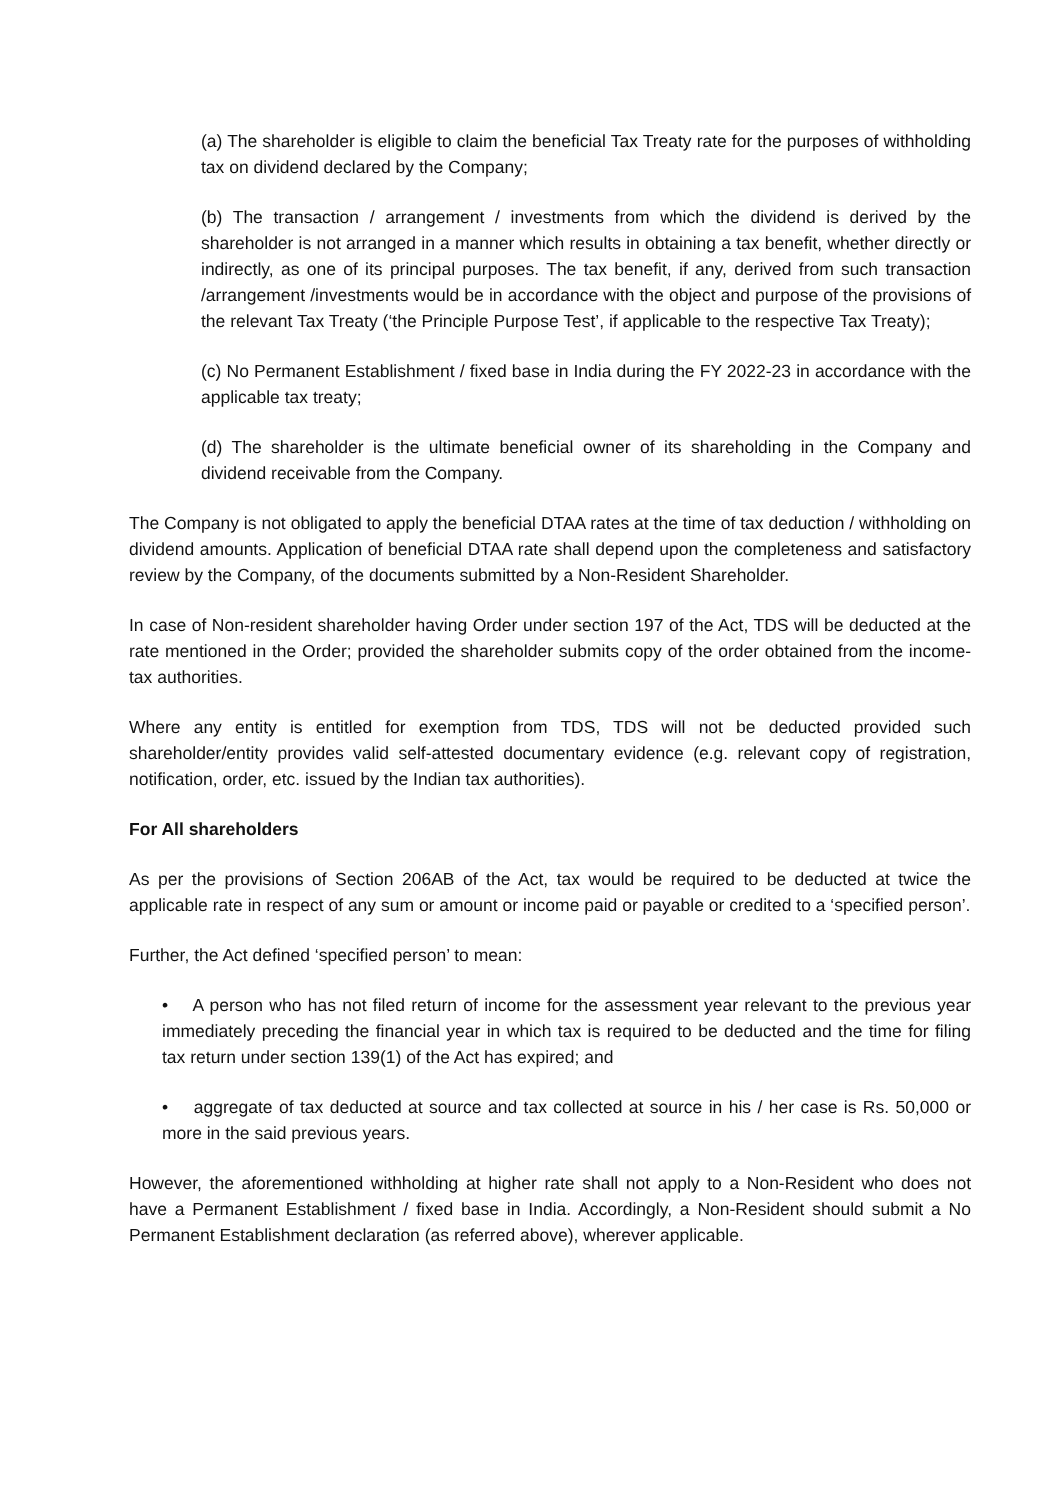(a) The shareholder is eligible to claim the beneficial Tax Treaty rate for the purposes of withholding tax on dividend declared by the Company;
(b) The transaction / arrangement / investments from which the dividend is derived by the shareholder is not arranged in a manner which results in obtaining a tax benefit, whether directly or indirectly, as one of its principal purposes. The tax benefit, if any, derived from such transaction /arrangement /investments would be in accordance with the object and purpose of the provisions of the relevant Tax Treaty (‘the Principle Purpose Test’, if applicable to the respective Tax Treaty);
(c) No Permanent Establishment / fixed base in India during the FY 2022-23 in accordance with the applicable tax treaty;
(d) The shareholder is the ultimate beneficial owner of its shareholding in the Company and dividend receivable from the Company.
The Company is not obligated to apply the beneficial DTAA rates at the time of tax deduction / withholding on dividend amounts. Application of beneficial DTAA rate shall depend upon the completeness and satisfactory review by the Company, of the documents submitted by a Non-Resident Shareholder.
In case of Non-resident shareholder having Order under section 197 of the Act, TDS will be deducted at the rate mentioned in the Order; provided the shareholder submits copy of the order obtained from the income-tax authorities.
Where any entity is entitled for exemption from TDS, TDS will not be deducted provided such shareholder/entity provides valid self-attested documentary evidence (e.g. relevant copy of registration, notification, order, etc. issued by the Indian tax authorities).
For All shareholders
As per the provisions of Section 206AB of the Act, tax would be required to be deducted at twice the applicable rate in respect of any sum or amount or income paid or payable or credited to a ‘specified person’.
Further, the Act defined ‘specified person’ to mean:
• A person who has not filed return of income for the assessment year relevant to the previous year immediately preceding the financial year in which tax is required to be deducted and the time for filing tax return under section 139(1) of the Act has expired; and
• aggregate of tax deducted at source and tax collected at source in his / her case is Rs. 50,000 or more in the said previous years.
However, the aforementioned withholding at higher rate shall not apply to a Non-Resident who does not have a Permanent Establishment / fixed base in India. Accordingly, a Non-Resident should submit a No Permanent Establishment declaration (as referred above), wherever applicable.